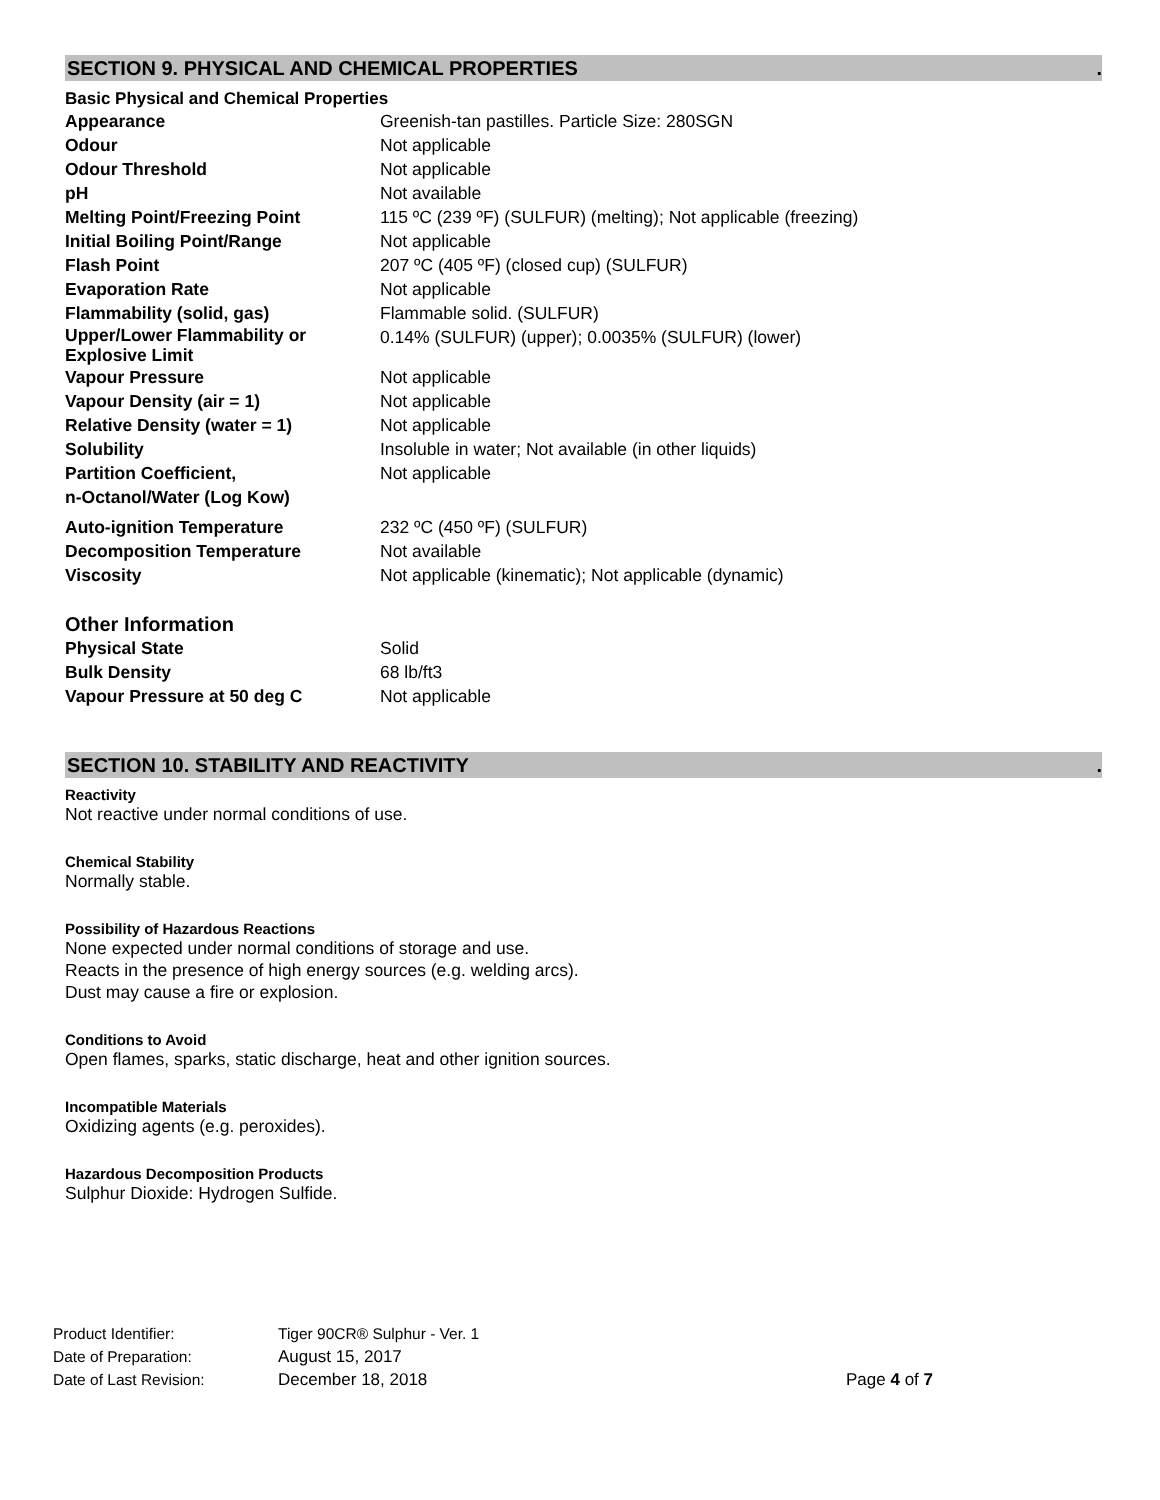SECTION 9. PHYSICAL AND CHEMICAL PROPERTIES.
Basic Physical and Chemical Properties
| Appearance | Greenish-tan pastilles. Particle Size: 280SGN |
| Odour | Not applicable |
| Odour Threshold | Not applicable |
| pH | Not available |
| Melting Point/Freezing Point | 115 ºC (239 ºF) (SULFUR) (melting); Not applicable (freezing) |
| Initial Boiling Point/Range | Not applicable |
| Flash Point | 207 ºC (405 ºF) (closed cup) (SULFUR) |
| Evaporation Rate | Not applicable |
| Flammability (solid, gas) | Flammable solid. (SULFUR) |
| Upper/Lower Flammability or Explosive Limit | 0.14% (SULFUR) (upper); 0.0035% (SULFUR) (lower) |
| Vapour Pressure | Not applicable |
| Vapour Density (air = 1) | Not applicable |
| Relative Density (water = 1) | Not applicable |
| Solubility | Insoluble in water; Not available (in other liquids) |
| Partition Coefficient, n-Octanol/Water (Log Kow) | Not applicable |
| Auto-ignition Temperature | 232 ºC (450 ºF) (SULFUR) |
| Decomposition Temperature | Not available |
| Viscosity | Not applicable (kinematic); Not applicable (dynamic) |
Other Information
| Physical State | Solid |
| Bulk Density | 68 lb/ft3 |
| Vapour Pressure at 50 deg C | Not applicable |
SECTION 10. STABILITY AND REACTIVITY.
Reactivity
Not reactive under normal conditions of use.
Chemical Stability
Normally stable.
Possibility of Hazardous Reactions
None expected under normal conditions of storage and use.
Reacts in the presence of high energy sources (e.g. welding arcs).
Dust may cause a fire or explosion.
Conditions to Avoid
Open flames, sparks, static discharge, heat and other ignition sources.
Incompatible Materials
Oxidizing agents (e.g. peroxides).
Hazardous Decomposition Products
Sulphur Dioxide: Hydrogen Sulfide.
| Product Identifier: | Tiger 90CR® Sulphur - Ver. 1 | |
| Date of Preparation: | August 15, 2017 | |
| Date of Last Revision: | December 18, 2018 | Page 4 of 7 |